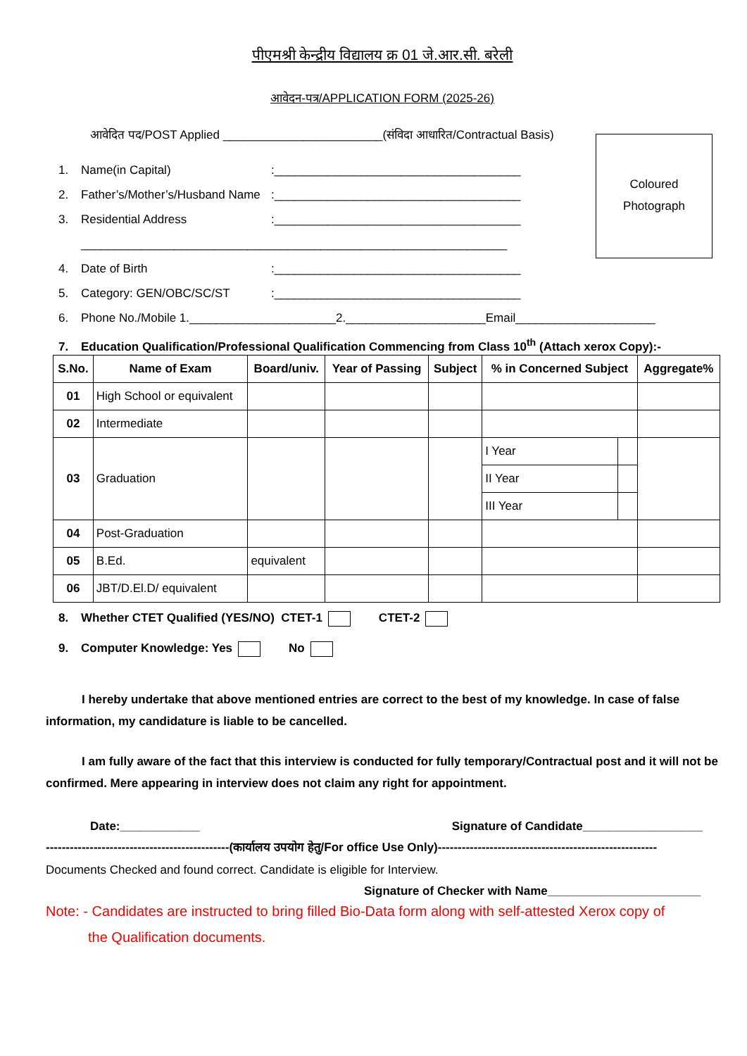पीएमश्री केन्द्रीय विद्यालय क्र 01 जे.आर.सी. बरेली
आवेदन-पत्र/APPLICATION FORM (2025-26)
Coloured
Photograph
आवेदित पद/POST Applied ________________________(संविदा आधारित/Contractual Basis)
1. Name(in Capital):_____________________________________
2. Father’s/Mother’s/Husband Name:_____________________________________
3. Residential Address:_____________________________________
________________________________________________________________
4. Date of Birth:_____________________________________
5. Category: GEN/OBC/SC/ST:_____________________________________
6. Phone No./Mobile 1.______________________2._____________________Email_____________________
7. Education Qualification/Professional Qualification Commencing from Class 10<sup>th</sup> (Attach xerox Copy):-
| S.No. | Name of Exam | Board/univ. | Year of Passing | Subject | % in Concerned Subject | | Aggregate% |
| --- | --- | --- | --- | --- | --- | --- | --- |
| 01 | High School or equivalent | | | | | | |
| 02 | Intermediate | | | | | | |
| 03 | Graduation | | | | I Year | | |
| | | | | | II Year | | |
| | | | | | III Year | | |
| 04 | Post-Graduation | | | | | | |
| 05 | B.Ed. | equivalent | | | | | |
| 06 | JBT/D.El.D/ equivalent | | | | | | |
8. Whether CTET Qualified (YES/NO) CTET-1 CTET-2
9. Computer Knowledge: Yes No
   I hereby undertake that above mentioned entries are correct to the best of my knowledge. In case of false information, my candidature is liable to be cancelled.
   I am fully aware of the fact that this interview is conducted for fully temporary/Contractual post and it will not be confirmed. Mere appearing in interview does not claim any right for appointment.
Date:____________ Signature of Candidate__________________
----------------------------------------------(कार्यालय उपयोग हेतु/For office Use Only)-------------------------------------------------------
Documents Checked and found correct. Candidate is eligible for Interview.
Signature of Checker with Name_______________________
Note: - Candidates are instructed to bring filled Bio-Data form along with self-attested Xerox copy of
   the Qualification documents.